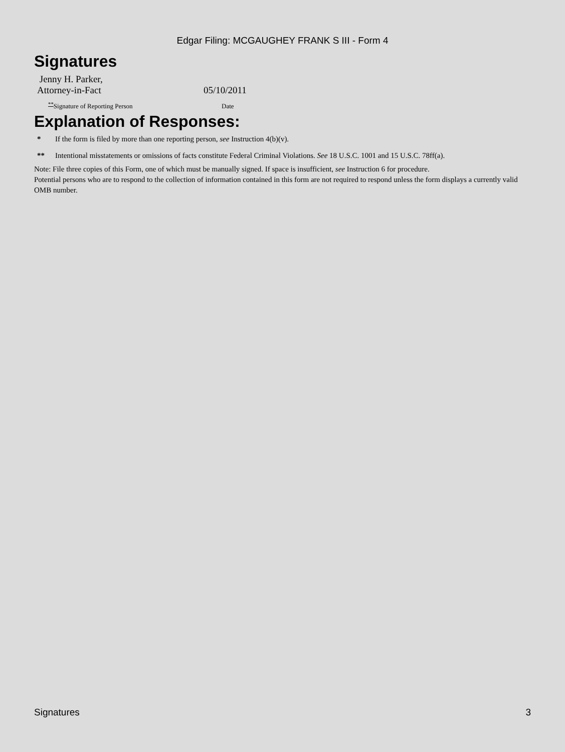Edgar Filing: MCGAUGHEY FRANK S III - Form 4
Signatures
| Jenny H. Parker, Attorney-in-Fact | 05/10/2011 |
| <sup>**</sup> Signature of Reporting Person | Date |
Explanation of Responses:
* If the form is filed by more than one reporting person, see Instruction 4(b)(v).
** Intentional misstatements or omissions of facts constitute Federal Criminal Violations. See 18 U.S.C. 1001 and 15 U.S.C. 78ff(a).
Note: File three copies of this Form, one of which must be manually signed. If space is insufficient, see Instruction 6 for procedure.
Potential persons who are to respond to the collection of information contained in this form are not required to respond unless the form displays a currently valid OMB number.
Signatures 3